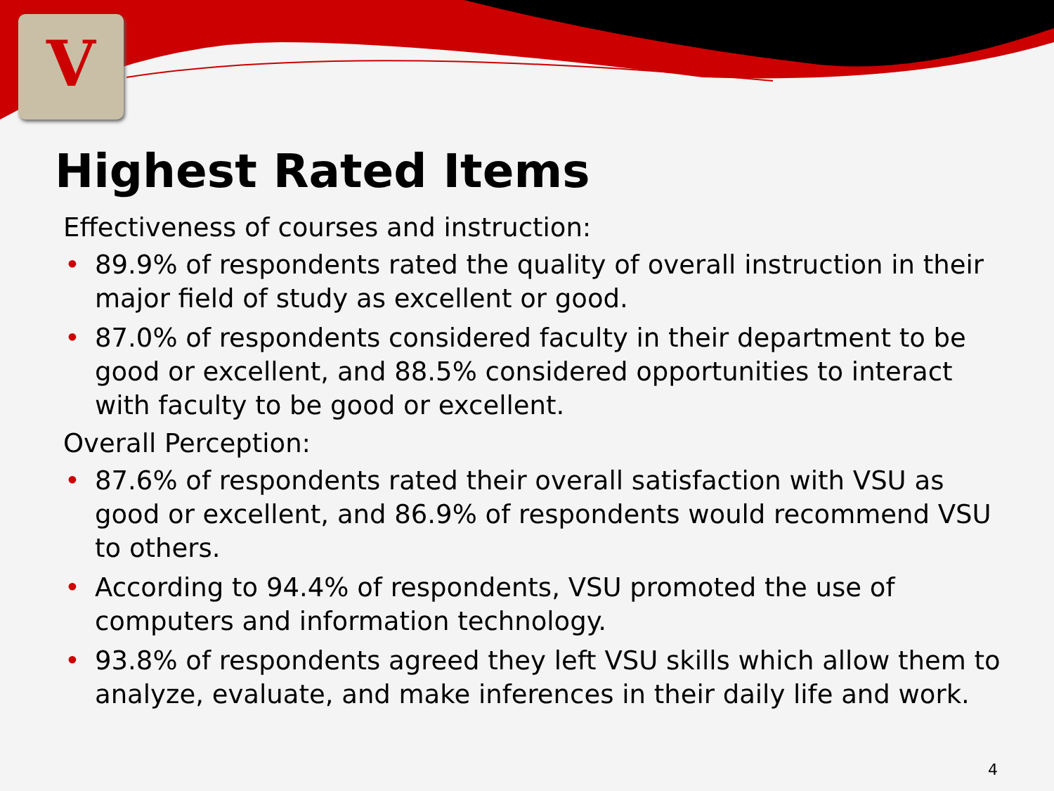V
Highest Rated Items
Effectiveness of courses and instruction:
• 89.9% of respondents rated the quality of overall instruction in their major field of study as excellent or good.
• 87.0% of respondents considered faculty in their department to be good or excellent, and 88.5% considered opportunities to interact with faculty to be good or excellent.
Overall Perception:
• 87.6% of respondents rated their overall satisfaction with VSU as good or excellent, and 86.9% of respondents would recommend VSU to others.
• According to 94.4% of respondents, VSU promoted the use of computers and information technology.
• 93.8% of respondents agreed they left VSU skills which allow them to analyze, evaluate, and make inferences in their daily life and work.
4